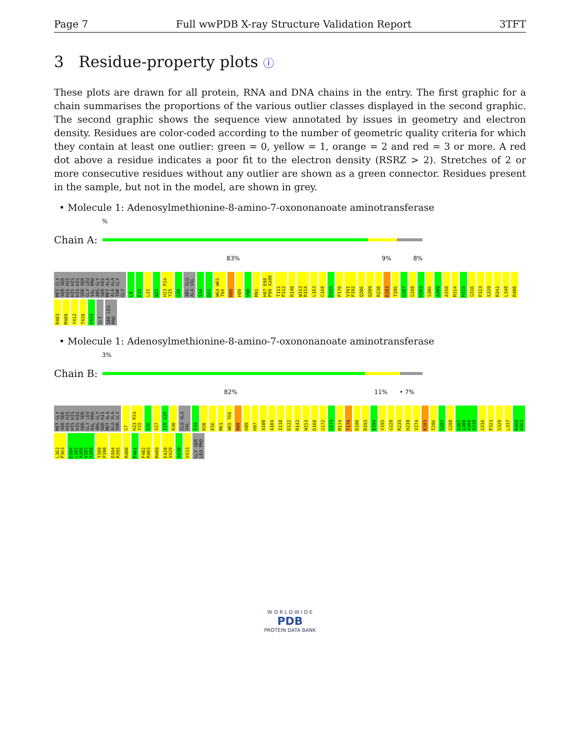Page 7 Full wwPDB X-ray Structure Validation Report 3TFT
3 Residue-property plots ⓘ
These plots are drawn for all protein, RNA and DNA chains in the entry. The first graphic for a chain summarises the proportions of the various outlier classes displayed in the second graphic. The second graphic shows the sequence view annotated by issues in geometry and electron density. Residues are color-coded according to the number of geometric quality criteria for which they contain at least one outlier: green = 0, yellow = 1, orange = 2 and red = 3 or more. A red dot above a residue indicates a poor fit to the electron density (RSRZ > 2). Stretches of 2 or more consecutive residues without any outlier are shown as a green connector. Residues present in the sample, but not in the model, are shown in grey.
• Molecule 1: Adenosylmethionine-8-amino-7-oxononanoate aminotransferase
%
Chain A:
83% 9% 8%
MET GLY SER SER HIS HIS HIS HIS HIS HIS SER SER GLY LEU VAL PRO ARG GLY SER HIS MET ALA ALA ALA THR GLY GLY L8 E11 L21 W22 H23 P24 Y25 G29 ARG GLU ALA VAL S34 D51 W64 W65 T66 N88 H89 V90 M91 H97 E98 P99 A100 T111 P112 R140 W153 R154 L163 C168 D169 P170 V191 P192 Q206 Q209 R230 K283 T286 G287 G288 H303 S306 A309 A310 M314 H315 G316 P323 S329 R342 L348 R400 R403 M409 Y412 T420 V433 GLY SER LEU PRO
• Molecule 1: Adenosylmethionine-8-amino-7-oxononanoate aminotransferase
3%
Chain B:
82% 11% • 7%
MET GLY SER SER HIS HIS HIS HIS HIS HIS SER SER GLY LEU VAL PRO ARG GLY SER HIS MET ALA ALA ALA THR GLY G7 H23 P24 Y25 S26 S27 I28 G29 R30 GLU ALA VAL S34 R50 E56 M61 W65 T66 N88 H89 H97 A100 A104 I110 D122 R142 W153 D160 G172 G173 M174 T179 D180 R193 D194 Y195 G228 R235 H238 V274 K283 T286 G287 G288 A307 G308 A309 A310 G316 P323 S329 L337 R360 A361 L362 P363 D384 L385 A386 V387 A388 T389 P390 D394 R395 R400 P401 F402 R403 M409 E428 V429 A430 V433 GLY SER LEU PRO
W O R L D W I D E
PDB
PROTEIN DATA BANK